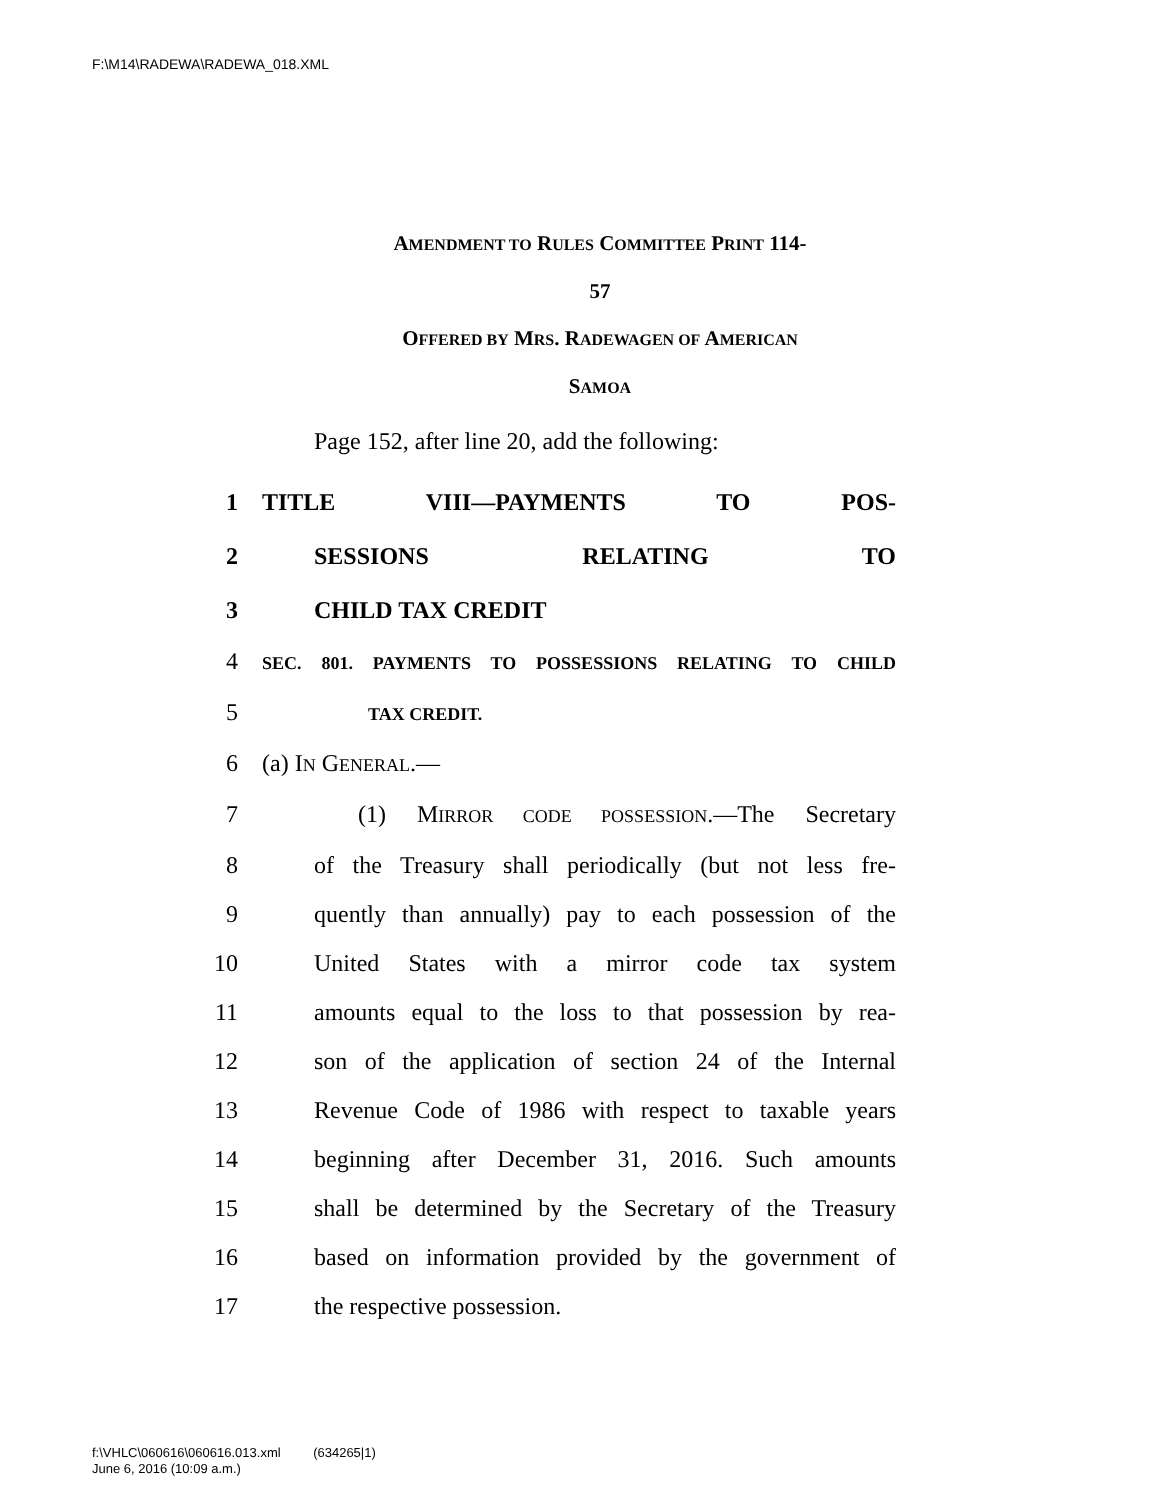F:\M14\RADEWA\RADEWA_018.XML
AMENDMENT TO RULES COMMITTEE PRINT 114-
57
OFFERED BY MRS. RADEWAGEN OF AMERICAN
SAMOA
Page 152, after line 20, add the following:
1 TITLE VIII—PAYMENTS TO POS-
2 SESSIONS RELATING TO
3 CHILD TAX CREDIT
4
SEC. 801. PAYMENTS TO POSSESSIONS RELATING TO CHILD
5
TAX CREDIT.
6 (a) IN GENERAL.—
7 (1) MIRROR CODE POSSESSION.—The Secretary
8 of the Treasury shall periodically (but not less fre-
9 quently than annually) pay to each possession of the
10 United States with a mirror code tax system
11 amounts equal to the loss to that possession by rea-
12 son of the application of section 24 of the Internal
13 Revenue Code of 1986 with respect to taxable years
14 beginning after December 31, 2016. Such amounts
15 shall be determined by the Secretary of the Treasury
16 based on information provided by the government of
17 the respective possession.
f:\VHLC\060616\060616.013.xml (634265|1)
June 6, 2016 (10:09 a.m.)